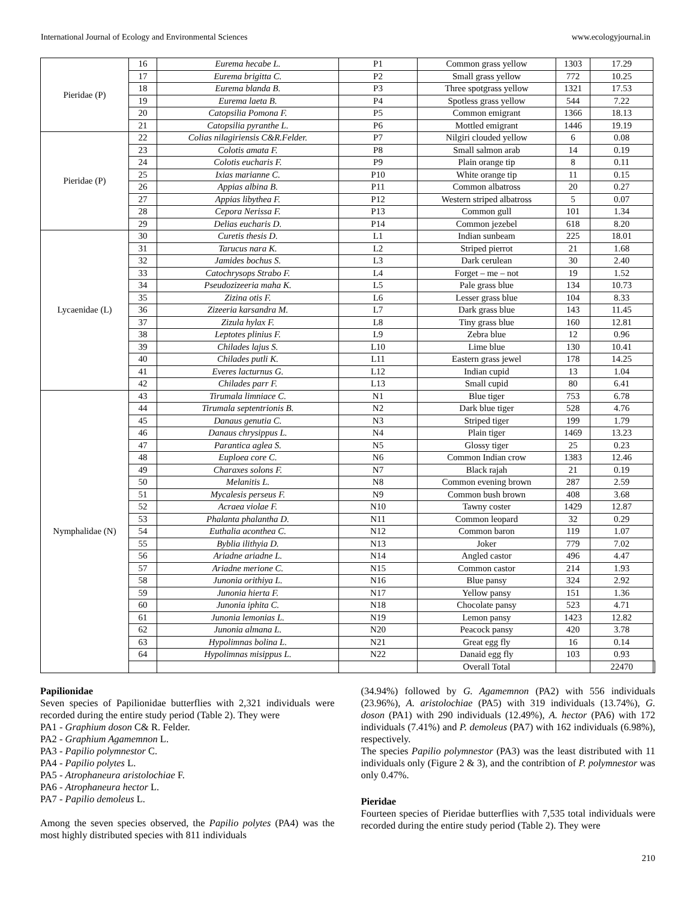International Journal of Ecology and Environmental Sciences www.ecologyjournal.in
| Pieridae (P) | 16 | Eurema hecabe L. | P1 | Common grass yellow | 1303 | 17.29 | |
| | 17 | Eurema brigitta C. | P2 | Small grass yellow | 772 | 10.25 | |
| | 18 | Eurema blanda B. | P3 | Three spotgrass yellow | 1321 | 17.53 | |
| | 19 | Eurema laeta B. | P4 | Spotless grass yellow | 544 | 7.22 | |
| | 20 | Catopsilia Pomona F. | P5 | Common emigrant | 1366 | 18.13 | |
| | 21 | Catopsilia pyranthe L. | P6 | Mottled emigrant | 1446 | 19.19 | |
| Pieridae (P) | 22 | Colias nilagiriensis C&R.Felder. | P7 | Nilgiri clouded yellow | 6 | 0.08 | |
| | 23 | Colotis amata F. | P8 | Small salmon arab | 14 | 0.19 | |
| | 24 | Colotis eucharis F. | P9 | Plain orange tip | 8 | 0.11 | |
| | 25 | Ixias marianne C. | P10 | White orange tip | 11 | 0.15 | |
| | 26 | Appias albina B. | P11 | Common albatross | 20 | 0.27 | |
| | 27 | Appias libythea F. | P12 | Western striped albatross | 5 | 0.07 | |
| | 28 | Cepora Nerissa F. | P13 | Common gull | 101 | 1.34 | |
| | 29 | Delias eucharis D. | P14 | Common jezebel | 618 | 8.20 | |
| Lycaenidae (L) | 30 | Curetis thesis D. | L1 | Indian sunbeam | 225 | 18.01 | |
| | 31 | Tarucus nara K. | L2 | Striped pierrot | 21 | 1.68 | |
| | 32 | Jamides bochus S. | L3 | Dark cerulean | 30 | 2.40 | |
| | 33 | Catochrysops Strabo F. | L4 | Forget – me – not | 19 | 1.52 | |
| | 34 | Pseudozizeeria maha K. | L5 | Pale grass blue | 134 | 10.73 | |
| | 35 | Zizina otis F. | L6 | Lesser grass blue | 104 | 8.33 | |
| | 36 | Zizeeria karsandra M. | L7 | Dark grass blue | 143 | 11.45 | |
| | 37 | Zizula hylax F. | L8 | Tiny grass blue | 160 | 12.81 | |
| | 38 | Leptotes plinius F. | L9 | Zebra blue | 12 | 0.96 | |
| | 39 | Chilades lajus S. | L10 | Lime blue | 130 | 10.41 | |
| | 40 | Chilades putli K. | L11 | Eastern grass jewel | 178 | 14.25 | |
| | 41 | Everes lacturnus G. | L12 | Indian cupid | 13 | 1.04 | |
| | 42 | Chilades parr F. | L13 | Small cupid | 80 | 6.41 | |
| Nymphalidae (N) | 43 | Tirumala limniace C. | N1 | Blue tiger | 753 | 6.78 | |
| | 44 | Tirumala septentrionis B. | N2 | Dark blue tiger | 528 | 4.76 | |
| | 45 | Danaus genutia C. | N3 | Striped tiger | 199 | 1.79 | |
| | 46 | Danaus chrysippus L. | N4 | Plain tiger | 1469 | 13.23 | |
| | 47 | Parantica aglea S. | N5 | Glossy tiger | 25 | 0.23 | |
| | 48 | Euploea core C. | N6 | Common Indian crow | 1383 | 12.46 | |
| | 49 | Charaxes solons F. | N7 | Black rajah | 21 | 0.19 | |
| | 50 | Melanitis L. | N8 | Common evening brown | 287 | 2.59 | |
| | 51 | Mycalesis perseus F. | N9 | Common bush brown | 408 | 3.68 | |
| | 52 | Acraea violae F. | N10 | Tawny coster | 1429 | 12.87 | |
| | 53 | Phalanta phalantha D. | N11 | Common leopard | 32 | 0.29 | |
| | 54 | Euthalia aconthea C. | N12 | Common baron | 119 | 1.07 | |
| | 55 | Byblia ilithyia D. | N13 | Joker | 779 | 7.02 | |
| | 56 | Ariadne ariadne L. | N14 | Angled castor | 496 | 4.47 | |
| | 57 | Ariadne merione C. | N15 | Common castor | 214 | 1.93 | |
| | 58 | Junonia orithiya L. | N16 | Blue pansy | 324 | 2.92 | |
| | 59 | Junonia hierta F. | N17 | Yellow pansy | 151 | 1.36 | |
| | 60 | Junonia iphita C. | N18 | Chocolate pansy | 523 | 4.71 | |
| | 61 | Junonia lemonias L. | N19 | Lemon pansy | 1423 | 12.82 | |
| | 62 | Junonia almana L. | N20 | Peacock pansy | 420 | 3.78 | |
| | 63 | Hypolimnas bolina L. | N21 | Great egg fly | 16 | 0.14 | |
| | 64 | Hypolimnas misippus L. | N22 | Danaid egg fly | 103 | 0.93 | |
| | | | | Overall Total | | 22470 | |
Papilionidae
Seven species of Papilionidae butterflies with 2,321 individuals were recorded during the entire study period (Table 2). They were
PA1 - Graphium doson C& R. Felder.
PA2 - Graphium Agamemnon L.
PA3 - Papilio polymnestor C.
PA4 - Papilio polytes L.
PA5 - Atrophaneura aristolochiae F.
PA6 - Atrophaneura hector L.
PA7 - Papilio demoleus L.
Among the seven species observed, the Papilio polytes (PA4) was the most highly distributed species with 811 individuals
(34.94%) followed by G. Agamemnon (PA2) with 556 individuals (23.96%), A. aristolochiae (PA5) with 319 individuals (13.74%), G. doson (PA1) with 290 individuals (12.49%), A. hector (PA6) with 172 individuals (7.41%) and P. demoleus (PA7) with 162 individuals (6.98%), respectively.
The species Papilio polymnestor (PA3) was the least distributed with 11 individuals only (Figure 2 & 3), and the contribtion of P. polymnestor was only 0.47%.
Pieridae
Fourteen species of Pieridae butterflies with 7,535 total individuals were recorded during the entire study period (Table 2). They were
210